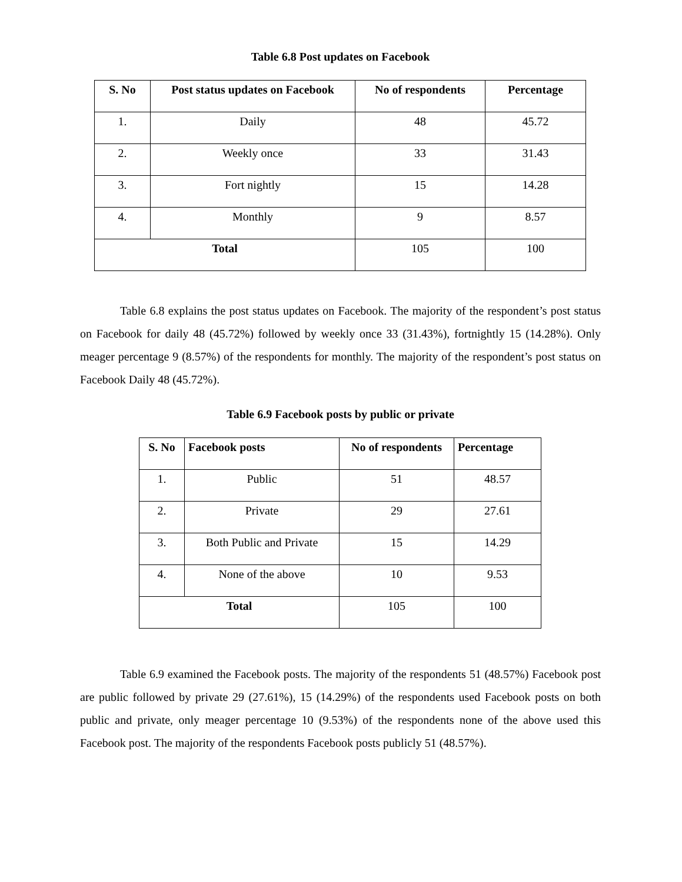Table 6.8 Post updates on Facebook
| S. No | Post status updates on Facebook | No of respondents | Percentage |
| --- | --- | --- | --- |
| 1. | Daily | 48 | 45.72 |
| 2. | Weekly once | 33 | 31.43 |
| 3. | Fort nightly | 15 | 14.28 |
| 4. | Monthly | 9 | 8.57 |
| Total | | 105 | 100 |
Table 6.8 explains the post status updates on Facebook. The majority of the respondent’s post status on Facebook for daily 48 (45.72%) followed by weekly once 33 (31.43%), fortnightly 15 (14.28%). Only meager percentage 9 (8.57%) of the respondents for monthly. The majority of the respondent’s post status on Facebook Daily 48 (45.72%).
Table 6.9 Facebook posts by public or private
| S. No | Facebook posts | No of respondents | Percentage |
| --- | --- | --- | --- |
| 1. | Public | 51 | 48.57 |
| 2. | Private | 29 | 27.61 |
| 3. | Both Public and Private | 15 | 14.29 |
| 4. | None of the above | 10 | 9.53 |
| Total | | 105 | 100 |
Table 6.9 examined the Facebook posts. The majority of the respondents 51 (48.57%) Facebook post are public followed by private 29 (27.61%), 15 (14.29%) of the respondents used Facebook posts on both public and private, only meager percentage 10 (9.53%) of the respondents none of the above used this Facebook post. The majority of the respondents Facebook posts publicly 51 (48.57%).